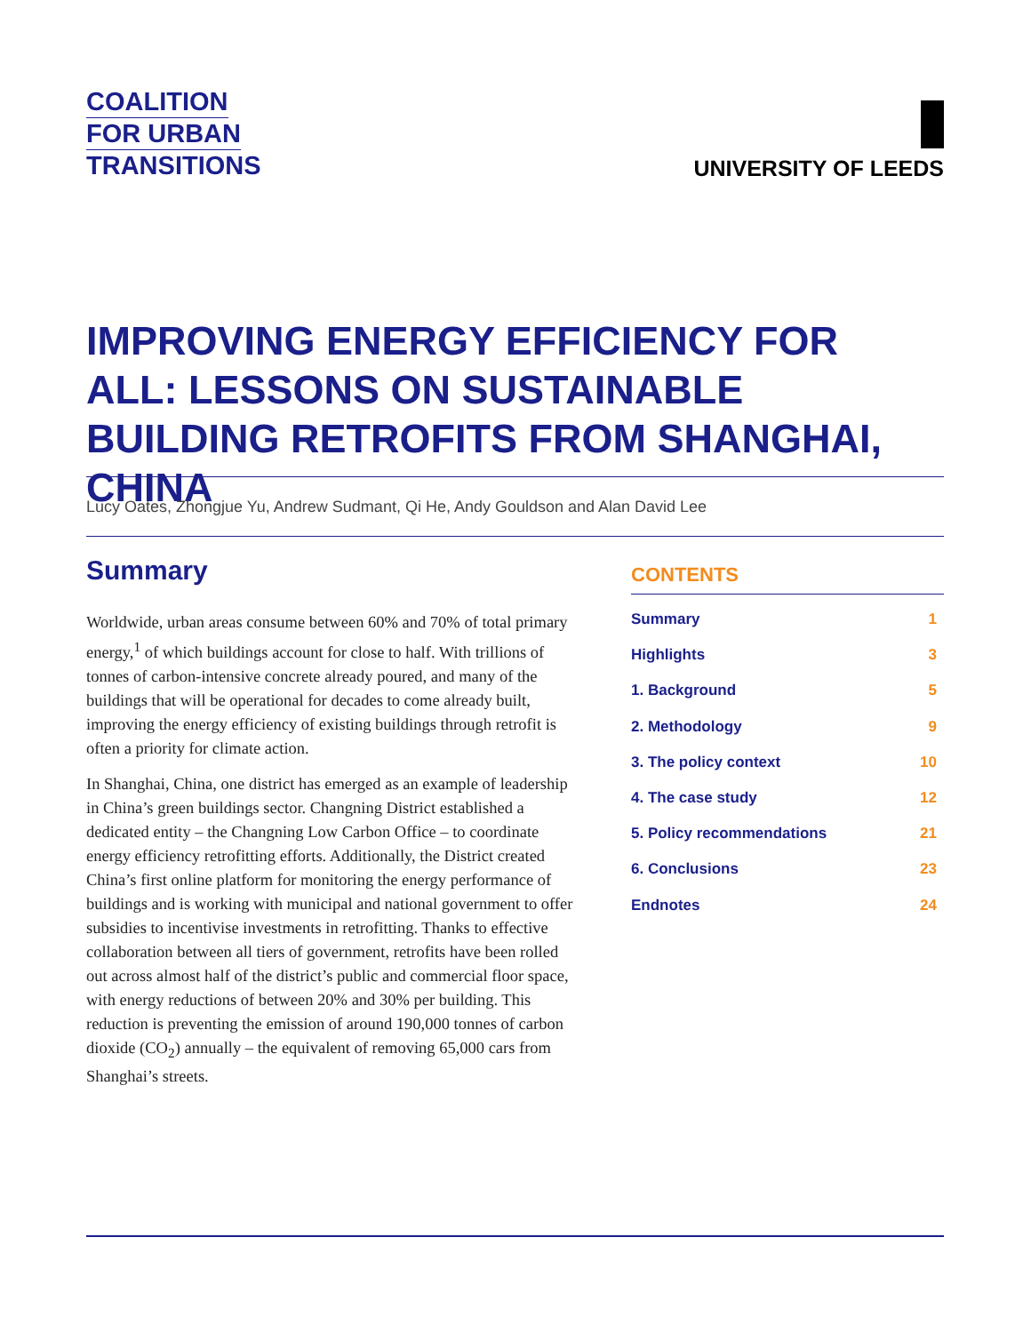COALITION
FOR URBAN
TRANSITIONS
UNIVERSITY OF LEEDS
IMPROVING ENERGY EFFICIENCY FOR ALL: LESSONS ON SUSTAINABLE BUILDING RETROFITS FROM SHANGHAI, CHINA
Lucy Oates, Zhongjue Yu, Andrew Sudmant, Qi He, Andy Gouldson and Alan David Lee
Summary
Worldwide, urban areas consume between 60% and 70% of total primary energy,<sup>1</sup> of which buildings account for close to half. With trillions of tonnes of carbon-intensive concrete already poured, and many of the buildings that will be operational for decades to come already built, improving the energy efficiency of existing buildings through retrofit is often a priority for climate action.
In Shanghai, China, one district has emerged as an example of leadership in China’s green buildings sector. Changning District established a dedicated entity – the Changning Low Carbon Office – to coordinate energy efficiency retrofitting efforts. Additionally, the District created China’s first online platform for monitoring the energy performance of buildings and is working with municipal and national government to offer subsidies to incentivise investments in retrofitting. Thanks to effective collaboration between all tiers of government, retrofits have been rolled out across almost half of the district’s public and commercial floor space, with energy reductions of between 20% and 30% per building. This reduction is preventing the emission of around 190,000 tonnes of carbon dioxide (CO<sub>2</sub>) annually – the equivalent of removing 65,000 cars from Shanghai’s streets.
CONTENTS
Summary 1
Highlights 3
1. Background 5
2. Methodology 9
3. The policy context 10
4. The case study 12
5. Policy recommendations 21
6. Conclusions 23
Endnotes 24